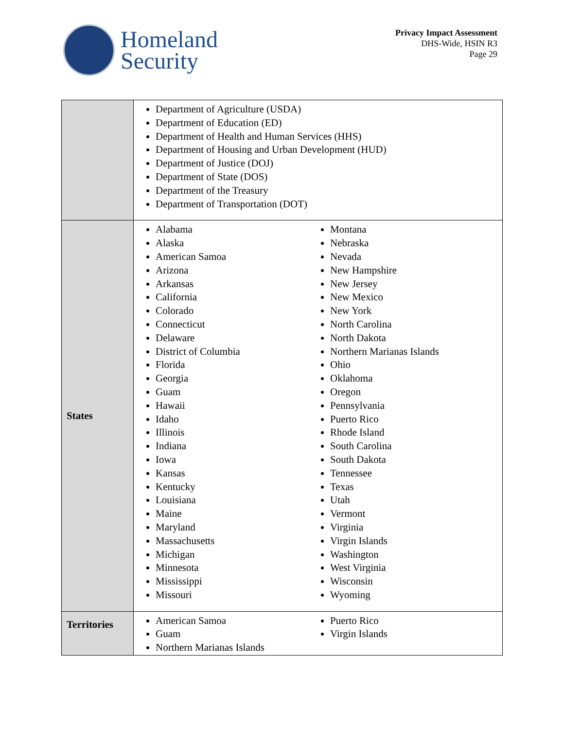Homeland
Security
Privacy Impact Assessment
DHS-Wide, HSIN R3
Page 29
| | Department of Agriculture (USDA) Department of Education (ED) Department of Health and Human Services (HHS) Department of Housing and Urban Development (HUD) Department of Justice (DOJ) Department of State (DOS) Department of the Treasury Department of Transportation (DOT) |
| States | Alabama Alaska American Samoa Arizona Arkansas California Colorado Connecticut Delaware District of Columbia Florida Georgia Guam Hawaii Idaho Illinois Indiana Iowa Kansas Kentucky Louisiana Maine Maryland Massachusetts Michigan Minnesota Mississippi Missouri Montana Nebraska Nevada New Hampshire New Jersey New Mexico New York North Carolina North Dakota Northern Marianas Islands Ohio Oklahoma Oregon Pennsylvania Puerto Rico Rhode Island South Carolina South Dakota Tennessee Texas Utah Vermont Virginia Virgin Islands Washington West Virginia Wisconsin Wyoming |
| Territories | American Samoa Guam Northern Marianas Islands Puerto Rico Virgin Islands |